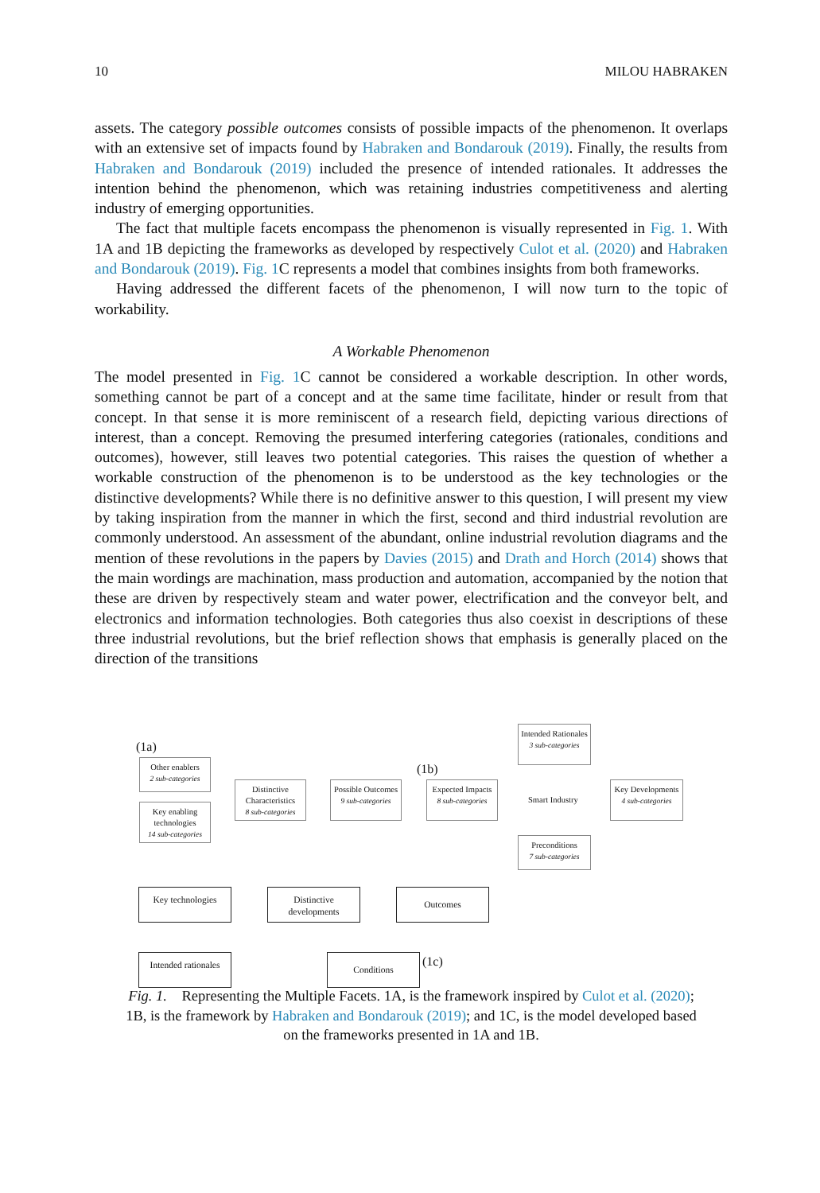10 MILOU HABRAKEN
assets. The category possible outcomes consists of possible impacts of the phenomenon. It overlaps with an extensive set of impacts found by Habraken and Bondarouk (2019). Finally, the results from Habraken and Bondarouk (2019) included the presence of intended rationales. It addresses the intention behind the phenomenon, which was retaining industries competitiveness and alerting industry of emerging opportunities.
The fact that multiple facets encompass the phenomenon is visually represented in Fig. 1. With 1A and 1B depicting the frameworks as developed by respectively Culot et al. (2020) and Habraken and Bondarouk (2019). Fig. 1 C represents a model that combines insights from both frameworks.
Having addressed the different facets of the phenomenon, I will now turn to the topic of workability.
A Workable Phenomenon
The model presented in Fig. 1 C cannot be considered a workable description. In other words, something cannot be part of a concept and at the same time facilitate, hinder or result from that concept. In that sense it is more reminiscent of a research field, depicting various directions of interest, than a concept. Removing the presumed interfering categories (rationales, conditions and outcomes), however, still leaves two potential categories. This raises the question of whether a workable construction of the phenomenon is to be understood as the key technologies or the distinctive developments? While there is no definitive answer to this question, I will present my view by taking inspiration from the manner in which the first, second and third industrial revolution are commonly understood. An assessment of the abundant, online industrial revolution diagrams and the mention of these revolutions in the papers by Davies (2015) and Drath and Horch (2014) shows that the main wordings are machination, mass production and automation, accompanied by the notion that these are driven by respectively steam and water power, electrification and the conveyor belt, and electronics and information technologies. Both categories thus also coexist in descriptions of these three industrial revolutions, but the brief reflection shows that emphasis is generally placed on the direction of the transitions
(1a)
Other enablers
2 sub-categories
Key enabling technologies
14 sub-categories
Distinctive Characteristics
8 sub-categories
Possible Outcomes
9 sub-categories
(1b)
Expected Impacts
8 sub-categories
Smart Industry
Intended Rationales
3 sub-categories
Preconditions
7 sub-categories
Key Developments
4 sub-categories
Key technologies
Distinctive developments
Outcomes
Intended rationales
Conditions (1c)
Fig. 1. Representing the Multiple Facets. 1A, is the framework inspired by Culot et al. (2020); 1B, is the framework by Habraken and Bondarouk (2019); and 1C, is the model developed based on the frameworks presented in 1A and 1B.